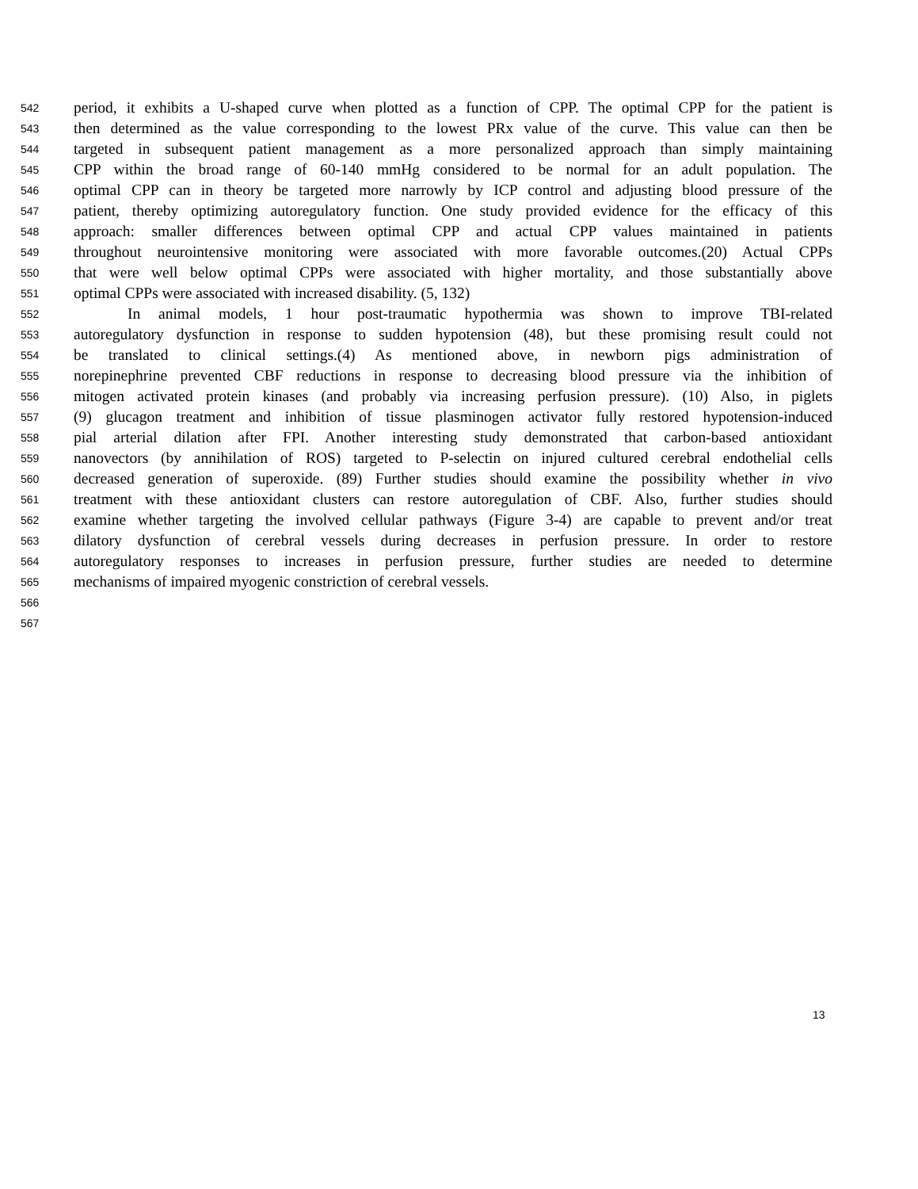542 period, it exhibits a U-shaped curve when plotted as a function of CPP. The optimal CPP for the patient is
543 then determined as the value corresponding to the lowest PRx value of the curve. This value can then be
544 targeted in subsequent patient management as a more personalized approach than simply maintaining
545 CPP within the broad range of 60-140 mmHg considered to be normal for an adult population. The
546 optimal CPP can in theory be targeted more narrowly by ICP control and adjusting blood pressure of the
547 patient, thereby optimizing autoregulatory function. One study provided evidence for the efficacy of this
548 approach: smaller differences between optimal CPP and actual CPP values maintained in patients
549 throughout neurointensive monitoring were associated with more favorable outcomes.(20) Actual CPPs
550 that were well below optimal CPPs were associated with higher mortality, and those substantially above
551 optimal CPPs were associated with increased disability. (5, 132)
552 In animal models, 1 hour post-traumatic hypothermia was shown to improve TBI-related
553 autoregulatory dysfunction in response to sudden hypotension (48), but these promising result could not
554 be translated to clinical settings.(4) As mentioned above, in newborn pigs administration of
555 norepinephrine prevented CBF reductions in response to decreasing blood pressure via the inhibition of
556 mitogen activated protein kinases (and probably via increasing perfusion pressure). (10) Also, in piglets
557 (9) glucagon treatment and inhibition of tissue plasminogen activator fully restored hypotension-induced
558 pial arterial dilation after FPI. Another interesting study demonstrated that carbon-based antioxidant
559 nanovectors (by annihilation of ROS) targeted to P-selectin on injured cultured cerebral endothelial cells
560 decreased generation of superoxide. (89) Further studies should examine the possibility whether in vivo
561 treatment with these antioxidant clusters can restore autoregulation of CBF. Also, further studies should
562 examine whether targeting the involved cellular pathways (Figure 3-4) are capable to prevent and/or treat
563 dilatory dysfunction of cerebral vessels during decreases in perfusion pressure. In order to restore
564 autoregulatory responses to increases in perfusion pressure, further studies are needed to determine
565 mechanisms of impaired myogenic constriction of cerebral vessels.
566
567
13